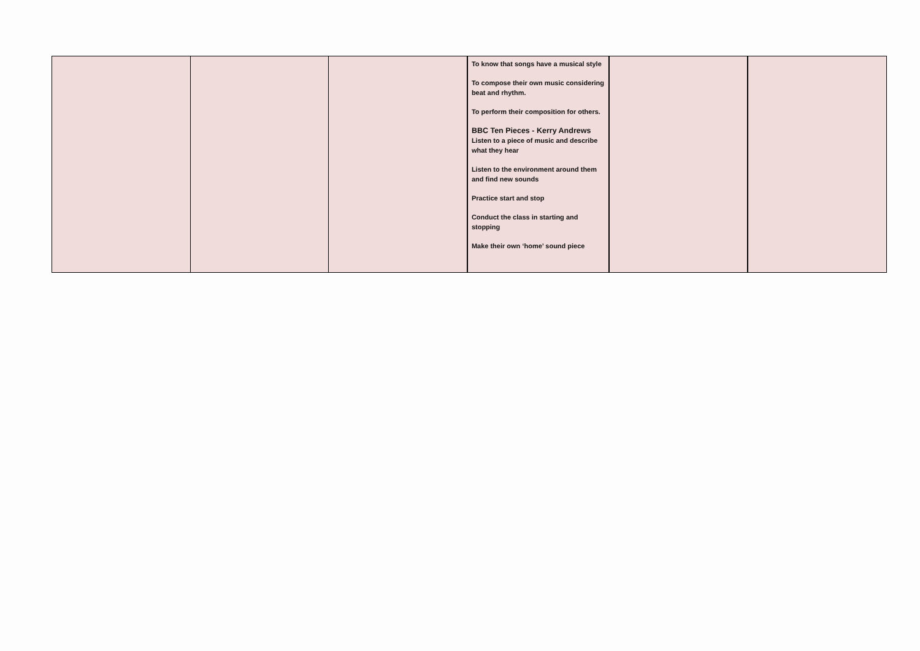| | | | To know that songs have a musical style To compose their own music considering beat and rhythm. To perform their composition for others. BBC Ten Pieces - Kerry Andrews Listen to a piece of music and describe what they hear Listen to the environment around them and find new sounds Practice start and stop Conduct the class in starting and stopping Make their own ‘home’ sound piece | | |